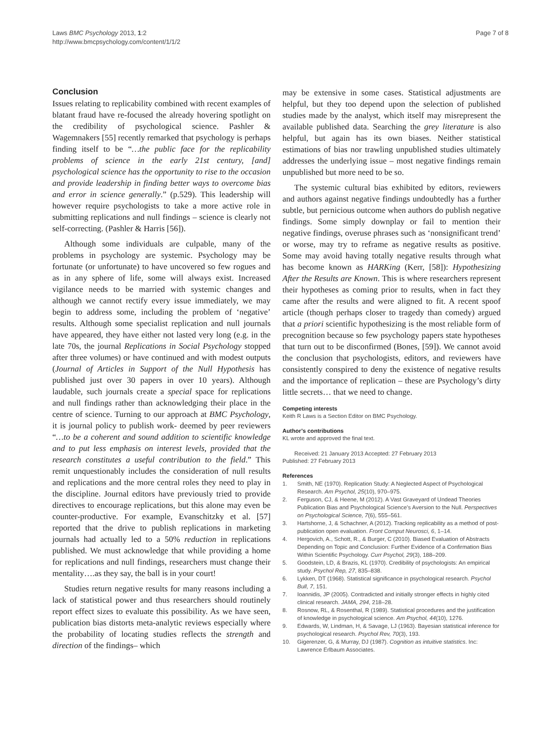Laws BMC Psychology 2013, 1:2
http://www.bmcpsychology.com/content/1/1/2
Page 7 of 8
Conclusion
Issues relating to replicability combined with recent examples of blatant fraud have re-focused the already hovering spotlight on the credibility of psychological science. Pashler & Wagemnakers [55] recently remarked that psychology is perhaps finding itself to be “…the public face for the replicability problems of science in the early 21st century, [and] psychological science has the opportunity to rise to the occasion and provide leadership in finding better ways to overcome bias and error in science generally.” (p.529). This leadership will however require psychologists to take a more active role in submitting replications and null findings – science is clearly not self-correcting. (Pashler & Harris [56]).
Although some individuals are culpable, many of the problems in psychology are systemic. Psychology may be fortunate (or unfortunate) to have uncovered so few rogues and as in any sphere of life, some will always exist. Increased vigilance needs to be married with systemic changes and although we cannot rectify every issue immediately, we may begin to address some, including the problem of ‘negative’ results. Although some specialist replication and null journals have appeared, they have either not lasted very long (e.g. in the late 70s, the journal Replications in Social Psychology stopped after three volumes) or have continued and with modest outputs (Journal of Articles in Support of the Null Hypothesis has published just over 30 papers in over 10 years). Although laudable, such journals create a special space for replications and null findings rather than acknowledging their place in the centre of science. Turning to our approach at BMC Psychology, it is journal policy to publish work- deemed by peer reviewers “…to be a coherent and sound addition to scientific knowledge and to put less emphasis on interest levels, provided that the research constitutes a useful contribution to the field.” This remit unquestionably includes the consideration of null results and replications and the more central roles they need to play in the discipline. Journal editors have previously tried to provide directives to encourage replications, but this alone may even be counter-productive. For example, Evanschitzky et al. [57] reported that the drive to publish replications in marketing journals had actually led to a 50% reduction in replications published. We must acknowledge that while providing a home for replications and null findings, researchers must change their mentality….as they say, the ball is in your court!
Studies return negative results for many reasons including a lack of statistical power and thus researchers should routinely report effect sizes to evaluate this possibility. As we have seen, publication bias distorts meta-analytic reviews especially where the probability of locating studies reflects the strength and direction of the findings– which
may be extensive in some cases. Statistical adjustments are helpful, but they too depend upon the selection of published studies made by the analyst, which itself may misrepresent the available published data. Searching the grey literature is also helpful, but again has its own biases. Neither statistical estimations of bias nor trawling unpublished studies ultimately addresses the underlying issue – most negative findings remain unpublished but more need to be so.
The systemic cultural bias exhibited by editors, reviewers and authors against negative findings undoubtedly has a further subtle, but pernicious outcome when authors do publish negative findings. Some simply downplay or fail to mention their negative findings, overuse phrases such as ‘nonsignificant trend’ or worse, may try to reframe as negative results as positive. Some may avoid having totally negative results through what has become known as HARKing (Kerr, [58]): Hypothesizing After the Results are Known. This is where researchers represent their hypotheses as coming prior to results, when in fact they came after the results and were aligned to fit. A recent spoof article (though perhaps closer to tragedy than comedy) argued that a priori scientific hypothesizing is the most reliable form of precognition because so few psychology papers state hypotheses that turn out to be disconfirmed (Bones, [59]). We cannot avoid the conclusion that psychologists, editors, and reviewers have consistently conspired to deny the existence of negative results and the importance of replication – these are Psychology’s dirty little secrets… that we need to change.
Competing interests
Keith R Laws is a Section Editor on BMC Psychology.
Author’s contributions
KL wrote and approved the final text.
Received: 21 January 2013 Accepted: 27 February 2013
Published: 27 February 2013
References
1. Smith, NE (1970). Replication Study: A Neglected Aspect of Psychological Research. Am Psychol, 25(10), 970–975.
2. Ferguson, CJ, & Heene, M (2012). A Vast Graveyard of Undead Theories Publication Bias and Psychological Science’s Aversion to the Null. Perspectives on Psychological Science, 7(6), 555–561.
3. Hartshorne, J, & Schachner, A (2012). Tracking replicability as a method of post-publication open evaluation. Front Comput Neurosci, 6, 1–14.
4. Hergovich, A., Schott, R., & Burger, C (2010). Biased Evaluation of Abstracts Depending on Topic and Conclusion: Further Evidence of a Confirmation Bias Within Scientific Psychology. Curr Psychol, 29(3), 188–209.
5. Goodstein, LD, & Brazis, KL (1970). Credibility of psychologists: An empirical study. Psychol Rep, 27, 835–838.
6. Lykken, DT (1968). Statistical significance in psychological research. Psychol Bull, 7, 151.
7. Ioannidis, JP (2005). Contradicted and initially stronger effects in highly cited clinical research. JAMA, 294, 218–28.
8. Rosnow, RL, & Rosenthal, R (1989). Statistical procedures and the justification of knowledge in psychological science. Am Psychol, 44(10), 1276.
9. Edwards, W, Lindman, H, & Savage, LJ (1963). Bayesian statistical inference for psychological research. Psychol Rev, 70(3), 193.
10. Gigerenzer, G, & Murray, DJ (1987). Cognition as intuitive statistics. Inc: Lawrence Erlbaum Associates.